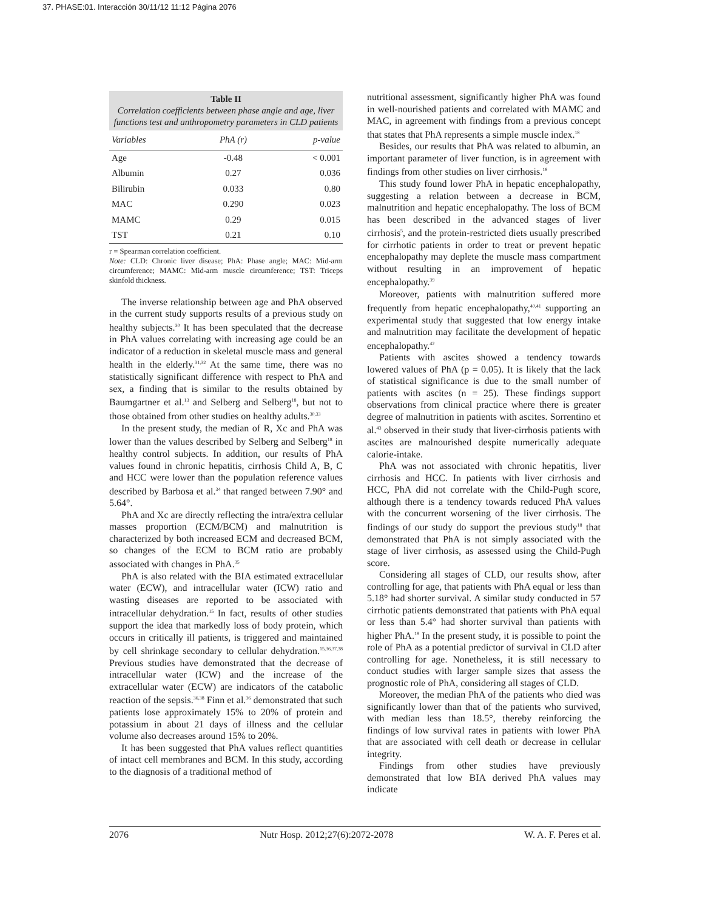37. PHASE:01. Interacción 30/11/12 11:12 Página 2076
Table II
Correlation coefficients between phase angle and age, liver functions test and anthropometry parameters in CLD patients
| Variables | PhA (r) | p-value |
| --- | --- | --- |
| Age | -0.48 | < 0.001 |
| Albumin | 0.27 | 0.036 |
| Bilirubin | 0.033 | 0.80 |
| MAC | 0.290 | 0.023 |
| MAMC | 0.29 | 0.015 |
| TST | 0.21 | 0.10 |
r = Spearman correlation coefficient.
Note: CLD: Chronic liver disease; PhA: Phase angle; MAC: Mid-arm circumference; MAMC: Mid-arm muscle circumference; TST: Triceps skinfold thickness.
The inverse relationship between age and PhA observed in the current study supports results of a previous study on healthy subjects.<sup>30</sup> It has been speculated that the decrease in PhA values correlating with increasing age could be an indicator of a reduction in skeletal muscle mass and general health in the elderly.<sup>31,32</sup> At the same time, there was no statistically significant difference with respect to PhA and sex, a finding that is similar to the results obtained by Baumgartner et al.<sup>13</sup> and Selberg and Selberg<sup>18</sup>, but not to those obtained from other studies on healthy adults.<sup>30,33</sup>
In the present study, the median of R, Xc and PhA was lower than the values described by Selberg and Selberg<sup>18</sup> in healthy control subjects. In addition, our results of PhA values found in chronic hepatitis, cirrhosis Child A, B, C and HCC were lower than the population reference values described by Barbosa et al.<sup>34</sup> that ranged between 7.90° and 5.64°.
PhA and Xc are directly reflecting the intra/extra cellular masses proportion (ECM/BCM) and malnutrition is characterized by both increased ECM and decreased BCM, so changes of the ECM to BCM ratio are probably associated with changes in PhA.<sup>35</sup>
PhA is also related with the BIA estimated extracellular water (ECW), and intracellular water (ICW) ratio and wasting diseases are reported to be associated with intracellular dehydration.<sup>15</sup> In fact, results of other studies support the idea that markedly loss of body protein, which occurs in critically ill patients, is triggered and maintained by cell shrinkage secondary to cellular dehydration.<sup>15,36,37,38</sup> Previous studies have demonstrated that the decrease of intracellular water (ICW) and the increase of the extracellular water (ECW) are indicators of the catabolic reaction of the sepsis.<sup>36,38</sup> Finn et al.<sup>36</sup> demonstrated that such patients lose approximately 15% to 20% of protein and potassium in about 21 days of illness and the cellular volume also decreases around 15% to 20%.
It has been suggested that PhA values reflect quantities of intact cell membranes and BCM. In this study, according to the diagnosis of a traditional method of
nutritional assessment, significantly higher PhA was found in well-nourished patients and correlated with MAMC and MAC, in agreement with findings from a previous concept that states that PhA represents a simple muscle index.<sup>18</sup>
Besides, our results that PhA was related to albumin, an important parameter of liver function, is in agreement with findings from other studies on liver cirrhosis.<sup>18</sup>
This study found lower PhA in hepatic encephalopathy, suggesting a relation between a decrease in BCM, malnutrition and hepatic encephalopathy. The loss of BCM has been described in the advanced stages of liver cirrhosis<sup>5</sup>, and the protein-restricted diets usually prescribed for cirrhotic patients in order to treat or prevent hepatic encephalopathy may deplete the muscle mass compartment without resulting in an improvement of hepatic encephalopathy.<sup>39</sup>
Moreover, patients with malnutrition suffered more frequently from hepatic encephalopathy,<sup>40,41</sup> supporting an experimental study that suggested that low energy intake and malnutrition may facilitate the development of hepatic encephalopathy.<sup>42</sup>
Patients with ascites showed a tendency towards lowered values of PhA (p = 0.05). It is likely that the lack of statistical significance is due to the small number of patients with ascites (n = 25). These findings support observations from clinical practice where there is greater degree of malnutrition in patients with ascites. Sorrentino et al.<sup>43</sup> observed in their study that liver-cirrhosis patients with ascites are malnourished despite numerically adequate calorie-intake.
PhA was not associated with chronic hepatitis, liver cirrhosis and HCC. In patients with liver cirrhosis and HCC, PhA did not correlate with the Child-Pugh score, although there is a tendency towards reduced PhA values with the concurrent worsening of the liver cirrhosis. The findings of our study do support the previous study<sup>18</sup> that demonstrated that PhA is not simply associated with the stage of liver cirrhosis, as assessed using the Child-Pugh score.
Considering all stages of CLD, our results show, after controlling for age, that patients with PhA equal or less than 5.18° had shorter survival. A similar study conducted in 57 cirrhotic patients demonstrated that patients with PhA equal or less than 5.4° had shorter survival than patients with higher PhA.<sup>18</sup> In the present study, it is possible to point the role of PhA as a potential predictor of survival in CLD after controlling for age. Nonetheless, it is still necessary to conduct studies with larger sample sizes that assess the prognostic role of PhA, considering all stages of CLD.
Moreover, the median PhA of the patients who died was significantly lower than that of the patients who survived, with median less than 18.5°, thereby reinforcing the findings of low survival rates in patients with lower PhA that are associated with cell death or decrease in cellular integrity.
Findings from other studies have previously demonstrated that low BIA derived PhA values may indicate
2076 Nutr Hosp. 2012;27(6):2072-2078 W. A. F. Peres et al.